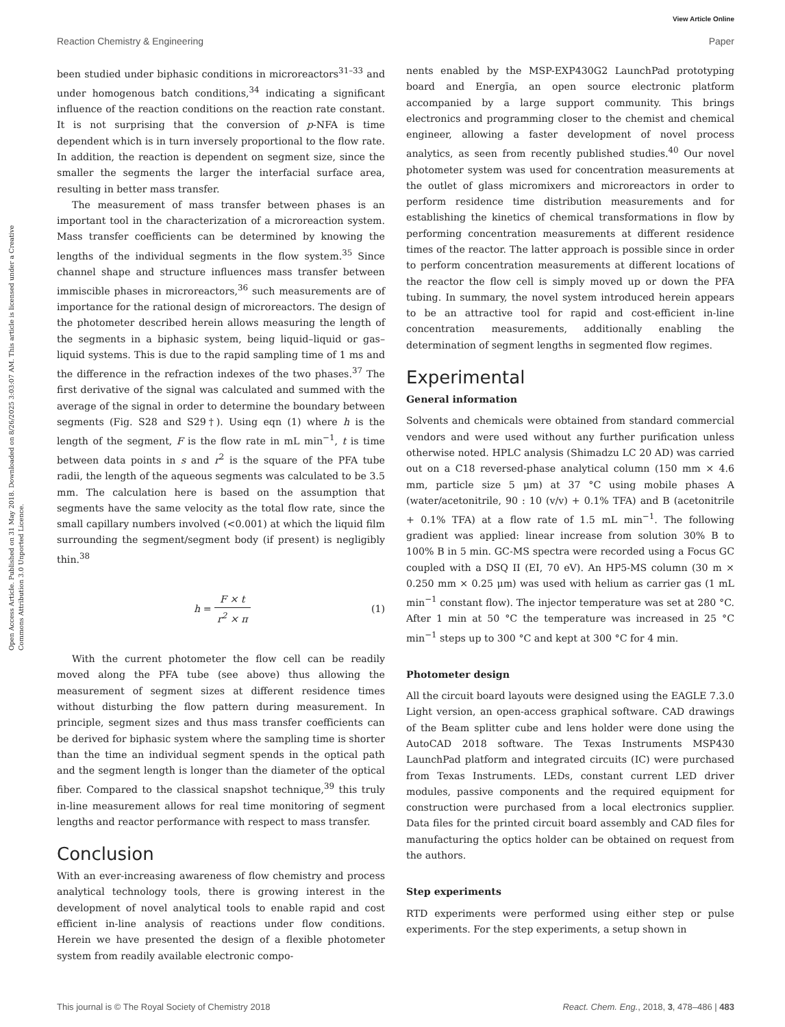View Article Online
Reaction Chemistry & Engineering Paper
Open Access Article. Published on 31 May 2018. Downloaded on 8/26/2025 3:03:07 AM. This article is licensed under a Creative Commons Attribution 3.0 Unported Licence.
been studied under biphasic conditions in microreactors<sup>31–33</sup> and under homogenous batch conditions,<sup>34</sup> indicating a significant influence of the reaction conditions on the reaction rate constant. It is not surprising that the conversion of p-NFA is time dependent which is in turn inversely proportional to the flow rate. In addition, the reaction is dependent on segment size, since the smaller the segments the larger the interfacial surface area, resulting in better mass transfer.
The measurement of mass transfer between phases is an important tool in the characterization of a microreaction system. Mass transfer coefficients can be determined by knowing the lengths of the individual segments in the flow system.<sup>35</sup> Since channel shape and structure influences mass transfer between immiscible phases in microreactors,<sup>36</sup> such measurements are of importance for the rational design of microreactors. The design of the photometer described herein allows measuring the length of the segments in a biphasic system, being liquid–liquid or gas–liquid systems. This is due to the rapid sampling time of 1 ms and the difference in the refraction indexes of the two phases.<sup>37</sup> The first derivative of the signal was calculated and summed with the average of the signal in order to determine the boundary between segments (Fig. S28 and S29†). Using eqn (1) where h is the length of the segment, F is the flow rate in mL min<sup>−1</sup>, t is time between data points in s and r<sup>2</sup> is the square of the PFA tube radii, the length of the aqueous segments was calculated to be 3.5 mm. The calculation here is based on the assumption that segments have the same velocity as the total flow rate, since the small capillary numbers involved (<0.001) at which the liquid film surrounding the segment/segment body (if present) is negligibly thin.<sup>38</sup>
h = F × t r<sup>2</sup> × π (1)
With the current photometer the flow cell can be readily moved along the PFA tube (see above) thus allowing the measurement of segment sizes at different residence times without disturbing the flow pattern during measurement. In principle, segment sizes and thus mass transfer coefficients can be derived for biphasic system where the sampling time is shorter than the time an individual segment spends in the optical path and the segment length is longer than the diameter of the optical fiber. Compared to the classical snapshot technique,<sup>39</sup> this truly in-line measurement allows for real time monitoring of segment lengths and reactor performance with respect to mass transfer.
Conclusion
With an ever-increasing awareness of flow chemistry and process analytical technology tools, there is growing interest in the development of novel analytical tools to enable rapid and cost efficient in-line analysis of reactions under flow conditions. Herein we have presented the design of a flexible photometer system from readily available electronic compo-
nents enabled by the MSP-EXP430G2 LaunchPad prototyping board and Energīa, an open source electronic platform accompanied by a large support community. This brings electronics and programming closer to the chemist and chemical engineer, allowing a faster development of novel process analytics, as seen from recently published studies.<sup>40</sup> Our novel photometer system was used for concentration measurements at the outlet of glass micromixers and microreactors in order to perform residence time distribution measurements and for establishing the kinetics of chemical transformations in flow by performing concentration measurements at different residence times of the reactor. The latter approach is possible since in order to perform concentration measurements at different locations of the reactor the flow cell is simply moved up or down the PFA tubing. In summary, the novel system introduced herein appears to be an attractive tool for rapid and cost-efficient in-line concentration measurements, additionally enabling the determination of segment lengths in segmented flow regimes.
Experimental
General information
Solvents and chemicals were obtained from standard commercial vendors and were used without any further purification unless otherwise noted. HPLC analysis (Shimadzu LC 20 AD) was carried out on a C18 reversed-phase analytical column (150 mm × 4.6 mm, particle size 5 μm) at 37 °C using mobile phases A (water/acetonitrile, 90 : 10 (v/v) + 0.1% TFA) and B (acetonitrile + 0.1% TFA) at a flow rate of 1.5 mL min<sup>−1</sup>. The following gradient was applied: linear increase from solution 30% B to 100% B in 5 min. GC-MS spectra were recorded using a Focus GC coupled with a DSQ II (EI, 70 eV). An HP5-MS column (30 m × 0.250 mm × 0.25 μm) was used with helium as carrier gas (1 mL min<sup>−1</sup> constant flow). The injector temperature was set at 280 °C. After 1 min at 50 °C the temperature was increased in 25 °C min<sup>−1</sup> steps up to 300 °C and kept at 300 °C for 4 min.
Photometer design
All the circuit board layouts were designed using the EAGLE 7.3.0 Light version, an open-access graphical software. CAD drawings of the Beam splitter cube and lens holder were done using the AutoCAD 2018 software. The Texas Instruments MSP430 LaunchPad platform and integrated circuits (IC) were purchased from Texas Instruments. LEDs, constant current LED driver modules, passive components and the required equipment for construction were purchased from a local electronics supplier. Data files for the printed circuit board assembly and CAD files for manufacturing the optics holder can be obtained on request from the authors.
Step experiments
RTD experiments were performed using either step or pulse experiments. For the step experiments, a setup shown in
This journal is © The Royal Society of Chemistry 2018 React. Chem. Eng., 2018, 3, 478–486 | 483